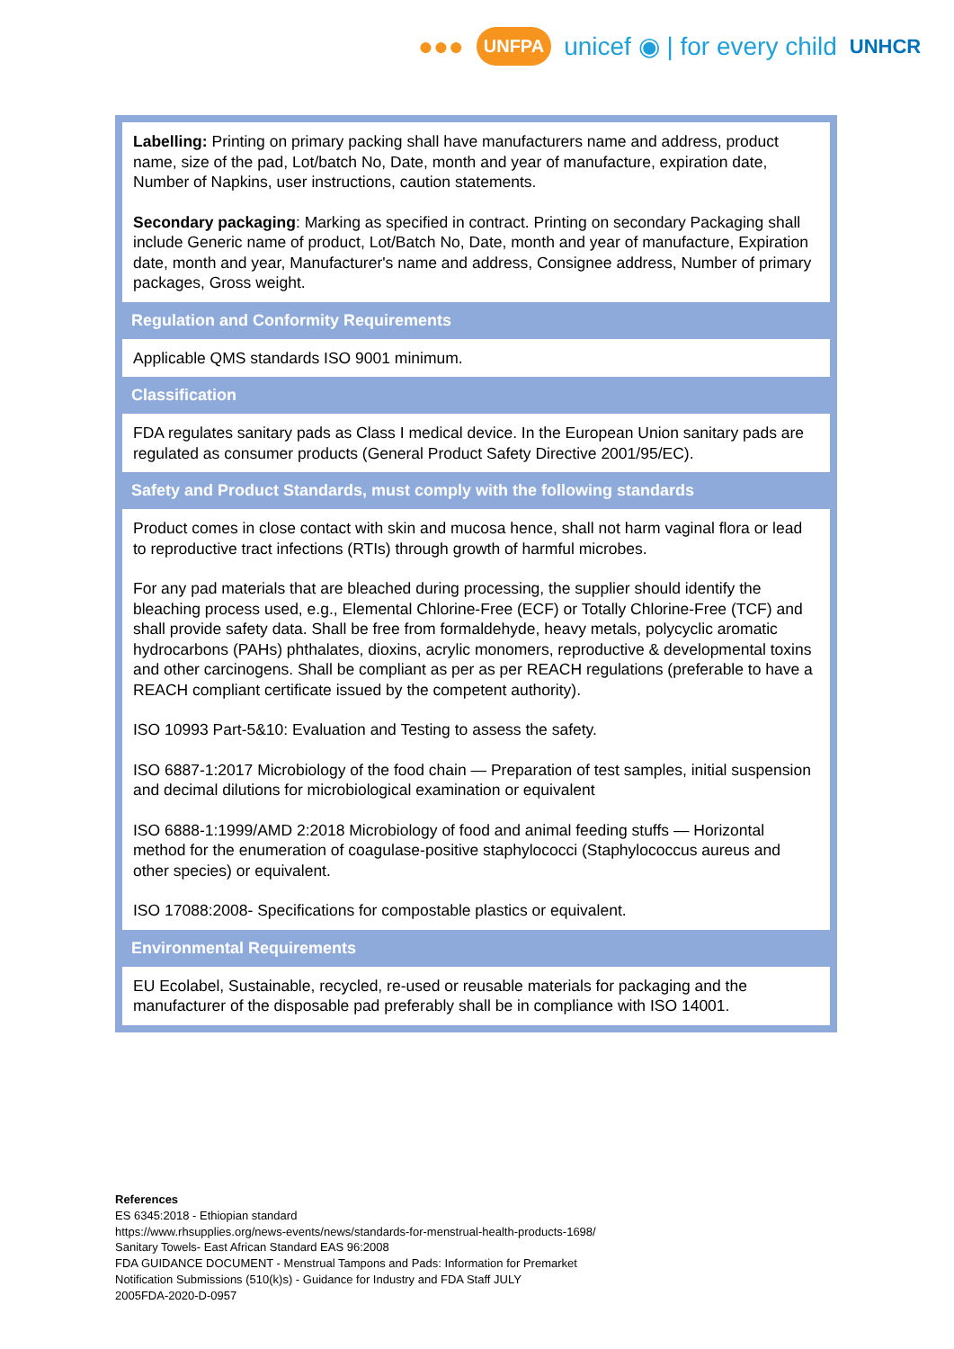●●● UNFPA unicef ◉ | for every child UNHCR
| Labelling: Printing on primary packing shall have manufacturers name and address, product name, size of the pad, Lot/batch No, Date, month and year of manufacture, expiration date, Number of Napkins, user instructions, caution statements. Secondary packaging : Marking as specified in contract. Printing on secondary Packaging shall include Generic name of product, Lot/Batch No, Date, month and year of manufacture, Expiration date, month and year, Manufacturer's name and address, Consignee address, Number of primary packages, Gross weight. |
| Regulation and Conformity Requirements |
| Applicable QMS standards ISO 9001 minimum. |
| Classification |
| FDA regulates sanitary pads as Class I medical device. In the European Union sanitary pads are regulated as consumer products (General Product Safety Directive 2001/95/EC). |
| Safety and Product Standards, must comply with the following standards |
| Product comes in close contact with skin and mucosa hence, shall not harm vaginal flora or lead to reproductive tract infections (RTIs) through growth of harmful microbes. For any pad materials that are bleached during processing, the supplier should identify the bleaching process used, e.g., Elemental Chlorine-Free (ECF) or Totally Chlorine-Free (TCF) and shall provide safety data. Shall be free from formaldehyde, heavy metals, polycyclic aromatic hydrocarbons (PAHs) phthalates, dioxins, acrylic monomers, reproductive & developmental toxins and other carcinogens. Shall be compliant as per as per REACH regulations (preferable to have a REACH compliant certificate issued by the competent authority). ISO 10993 Part-5&10: Evaluation and Testing to assess the safety. ISO 6887-1:2017 Microbiology of the food chain — Preparation of test samples, initial suspension and decimal dilutions for microbiological examination or equivalent ISO 6888-1:1999/AMD 2:2018 Microbiology of food and animal feeding stuffs — Horizontal method for the enumeration of coagulase-positive staphylococci (Staphylococcus aureus and other species) or equivalent. ISO 17088:2008- Specifications for compostable plastics or equivalent. |
| Environmental Requirements |
| EU Ecolabel, Sustainable, recycled, re-used or reusable materials for packaging and the manufacturer of the disposable pad preferably shall be in compliance with ISO 14001. |
References
ES 6345:2018 - Ethiopian standard
https://www.rhsupplies.org/news-events/news/standards-for-menstrual-health-products-1698/
Sanitary Towels- East African Standard EAS 96:2008
FDA GUIDANCE DOCUMENT - Menstrual Tampons and Pads: Information for Premarket
Notification Submissions (510(k)s) - Guidance for Industry and FDA Staff JULY
2005FDA-2020-D-0957